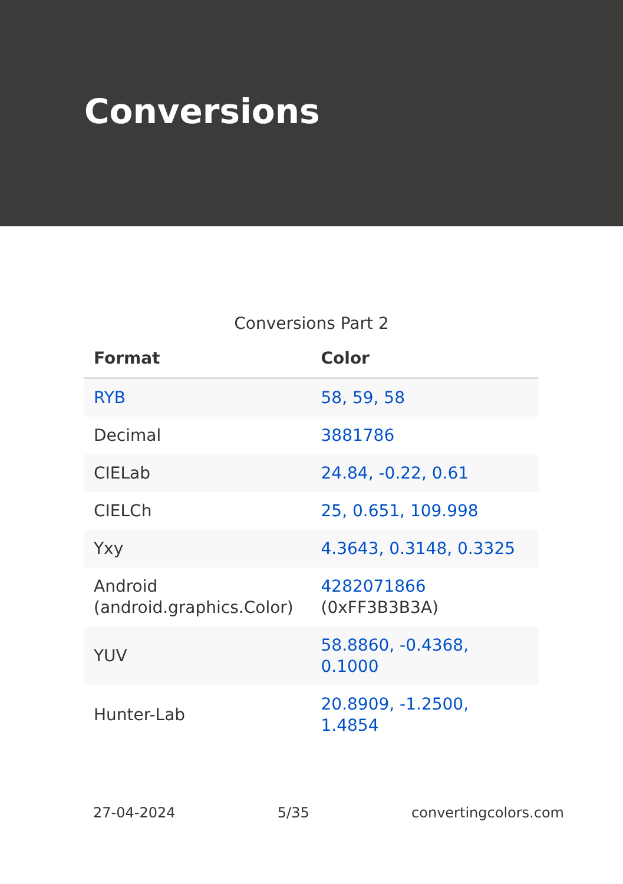Conversions
Conversions Part 2
| Format | Color |
| --- | --- |
| RYB | 58, 59, 58 |
| Decimal | 3881786 |
| CIELab | 24.84, -0.22, 0.61 |
| CIELCh | 25, 0.651, 109.998 |
| Yxy | 4.3643, 0.3148, 0.3325 |
| Android (android.graphics.Color) | 4282071866 (0xFF3B3B3A) |
| YUV | 58.8860, -0.4368, 0.1000 |
| Hunter-Lab | 20.8909, -1.2500, 1.4854 |
27-04-2024 5/35 convertingcolors.com